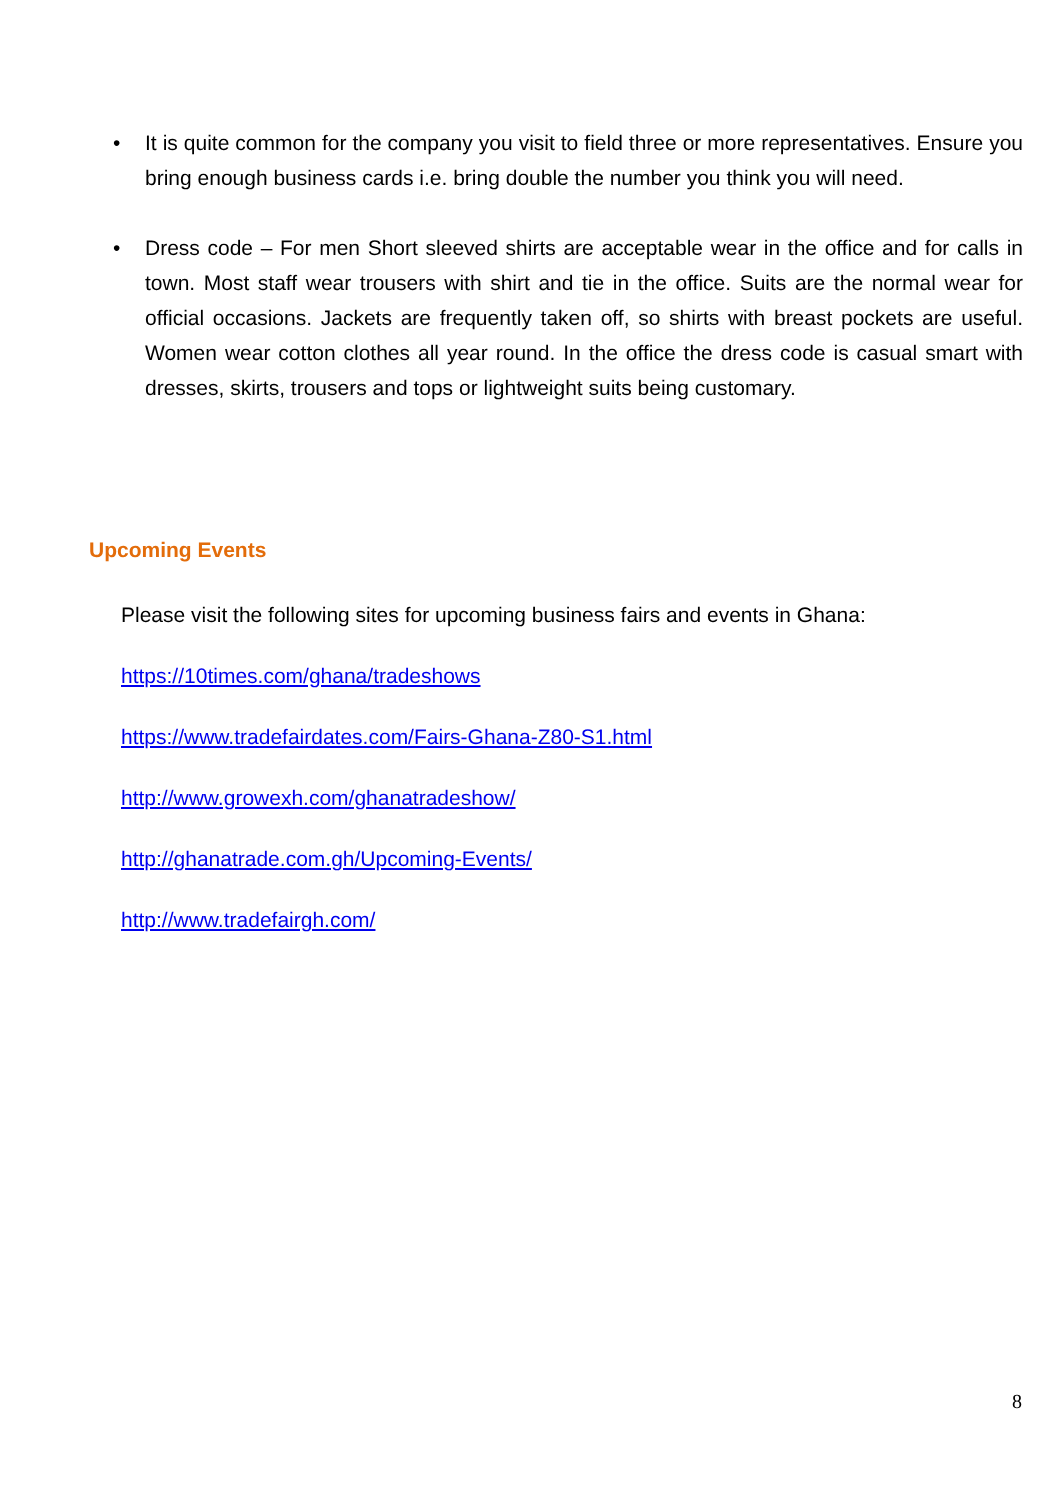• It is quite common for the company you visit to field three or more representatives. Ensure you bring enough business cards i.e. bring double the number you think you will need.
• Dress code – For men Short sleeved shirts are acceptable wear in the office and for calls in town. Most staff wear trousers with shirt and tie in the office. Suits are the normal wear for official occasions. Jackets are frequently taken off, so shirts with breast pockets are useful. Women wear cotton clothes all year round. In the office the dress code is casual smart with dresses, skirts, trousers and tops or lightweight suits being customary.
Upcoming Events
Please visit the following sites for upcoming business fairs and events in Ghana:
https://10times.com/ghana/tradeshows
https://www.tradefairdates.com/Fairs-Ghana-Z80-S1.html
http://www.growexh.com/ghanatradeshow/
http://ghanatrade.com.gh/Upcoming-Events/
http://www.tradefairgh.com/
8